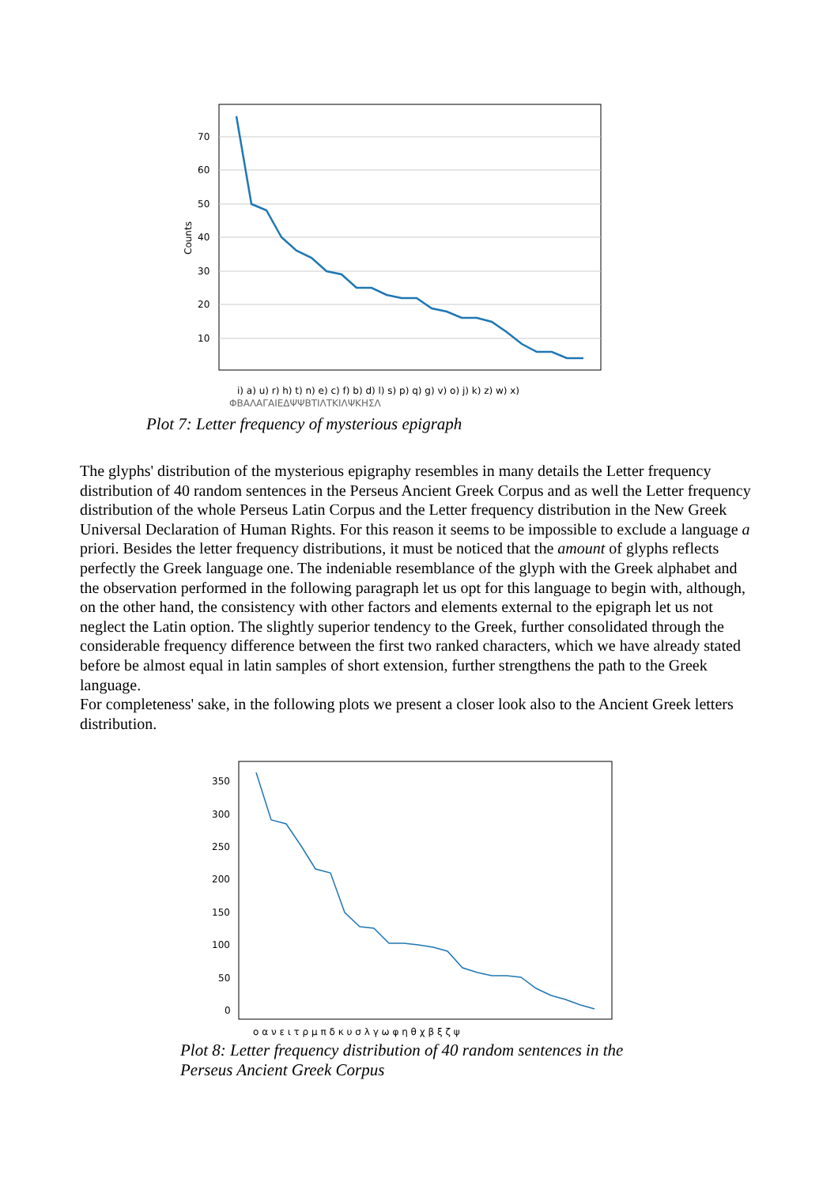70
60
50
40
30
20
10
Counts
i) a) u) r) h) t) n) e) c) f) b) d) l) s) p) q) g) v) o) j) k) z) w) x)
ΦΒΑΛΑΓΑΙΕΔΨΨΒΤΙΛΤΚΙΛΨΚΗΣΛ
Plot 7: Letter frequency of mysterious epigraph
The glyphs' distribution of the mysterious epigraphy resembles in many details the Letter frequency distribution of 40 random sentences in the Perseus Ancient Greek Corpus and as well the Letter frequency distribution of the whole Perseus Latin Corpus and the Letter frequency distribution in the New Greek Universal Declaration of Human Rights. For this reason it seems to be impossible to exclude a language a priori. Besides the letter frequency distributions, it must be noticed that the amount of glyphs reflects perfectly the Greek language one. The indeniable resemblance of the glyph with the Greek alphabet and the observation performed in the following paragraph let us opt for this language to begin with, although, on the other hand, the consistency with other factors and elements external to the epigraph let us not neglect the Latin option. The slightly superior tendency to the Greek, further consolidated through the considerable frequency difference between the first two ranked characters, which we have already stated before be almost equal in latin samples of short extension, further strengthens the path to the Greek language.
For completeness' sake, in the following plots we present a closer look also to the Ancient Greek letters distribution.
350
300
250
200
150
100
50
0
ο α ν ε ι τ ρ μ π δ κ υ σ λ γ ω φ η θ χ β ξ ζ ψ
Plot 8: Letter frequency distribution of 40 random sentences in the
Perseus Ancient Greek Corpus